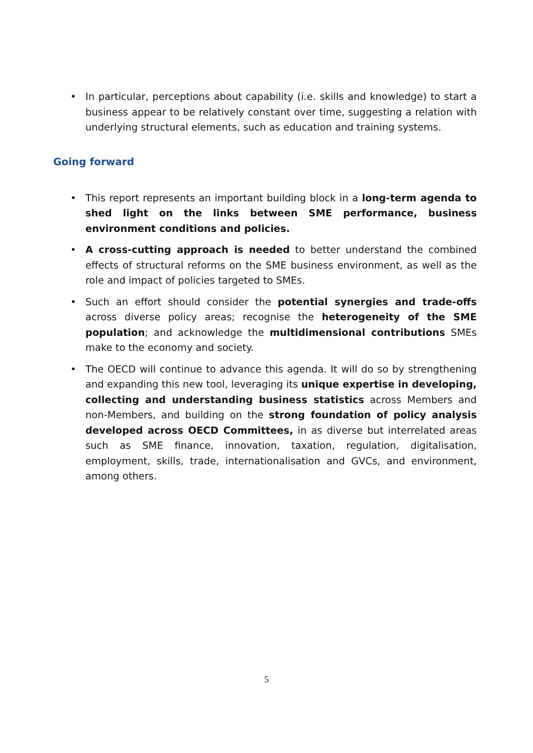• In particular, perceptions about capability (i.e. skills and knowledge) to start a business appear to be relatively constant over time, suggesting a relation with underlying structural elements, such as education and training systems.
Going forward
• This report represents an important building block in a long-term agenda to shed light on the links between SME performance, business environment conditions and policies.
• A cross-cutting approach is needed to better understand the combined effects of structural reforms on the SME business environment, as well as the role and impact of policies targeted to SMEs.
• Such an effort should consider the potential synergies and trade-offs across diverse policy areas; recognise the heterogeneity of the SME population; and acknowledge the multidimensional contributions SMEs make to the economy and society.
• The OECD will continue to advance this agenda. It will do so by strengthening and expanding this new tool, leveraging its unique expertise in developing, collecting and understanding business statistics across Members and non-Members, and building on the strong foundation of policy analysis developed across OECD Committees, in as diverse but interrelated areas such as SME finance, innovation, taxation, regulation, digitalisation, employment, skills, trade, internationalisation and GVCs, and environment, among others.
5